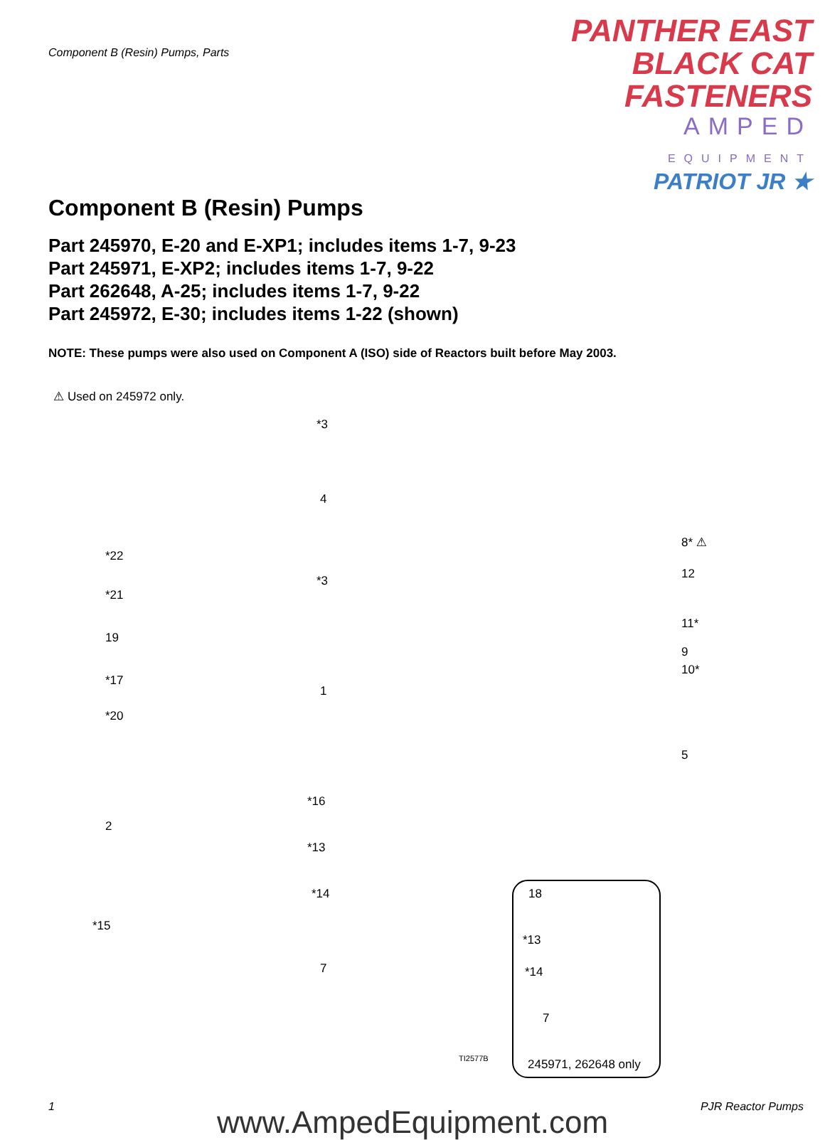Component B (Resin) Pumps, Parts
PANTHER EAST
BLACK CAT FASTENERS
AMPED
EQUIPMENT
PATRIOT JR ★
Component B (Resin) Pumps
Part 245970, E-20 and E-XP1; includes items 1-7, 9-23
Part 245971, E-XP2; includes items 1-7, 9-22
Part 262648, A-25; includes items 1-7, 9-22
Part 245972, E-30; includes items 1-22 (shown)
NOTE: These pumps were also used on Component A (ISO) side of Reactors built before May 2003.
⚠ Used on 245972 only.
*3
4
*3
1
*16
*13
*14
7
*22
*21
19
*17
*20
2
*15
8* ⚠
12
11*
9
10*
5
18
*13
*14
7
TI2577B 245971, 262648 only
1 PJR Reactor Pumps
www.AmpedEquipment.com